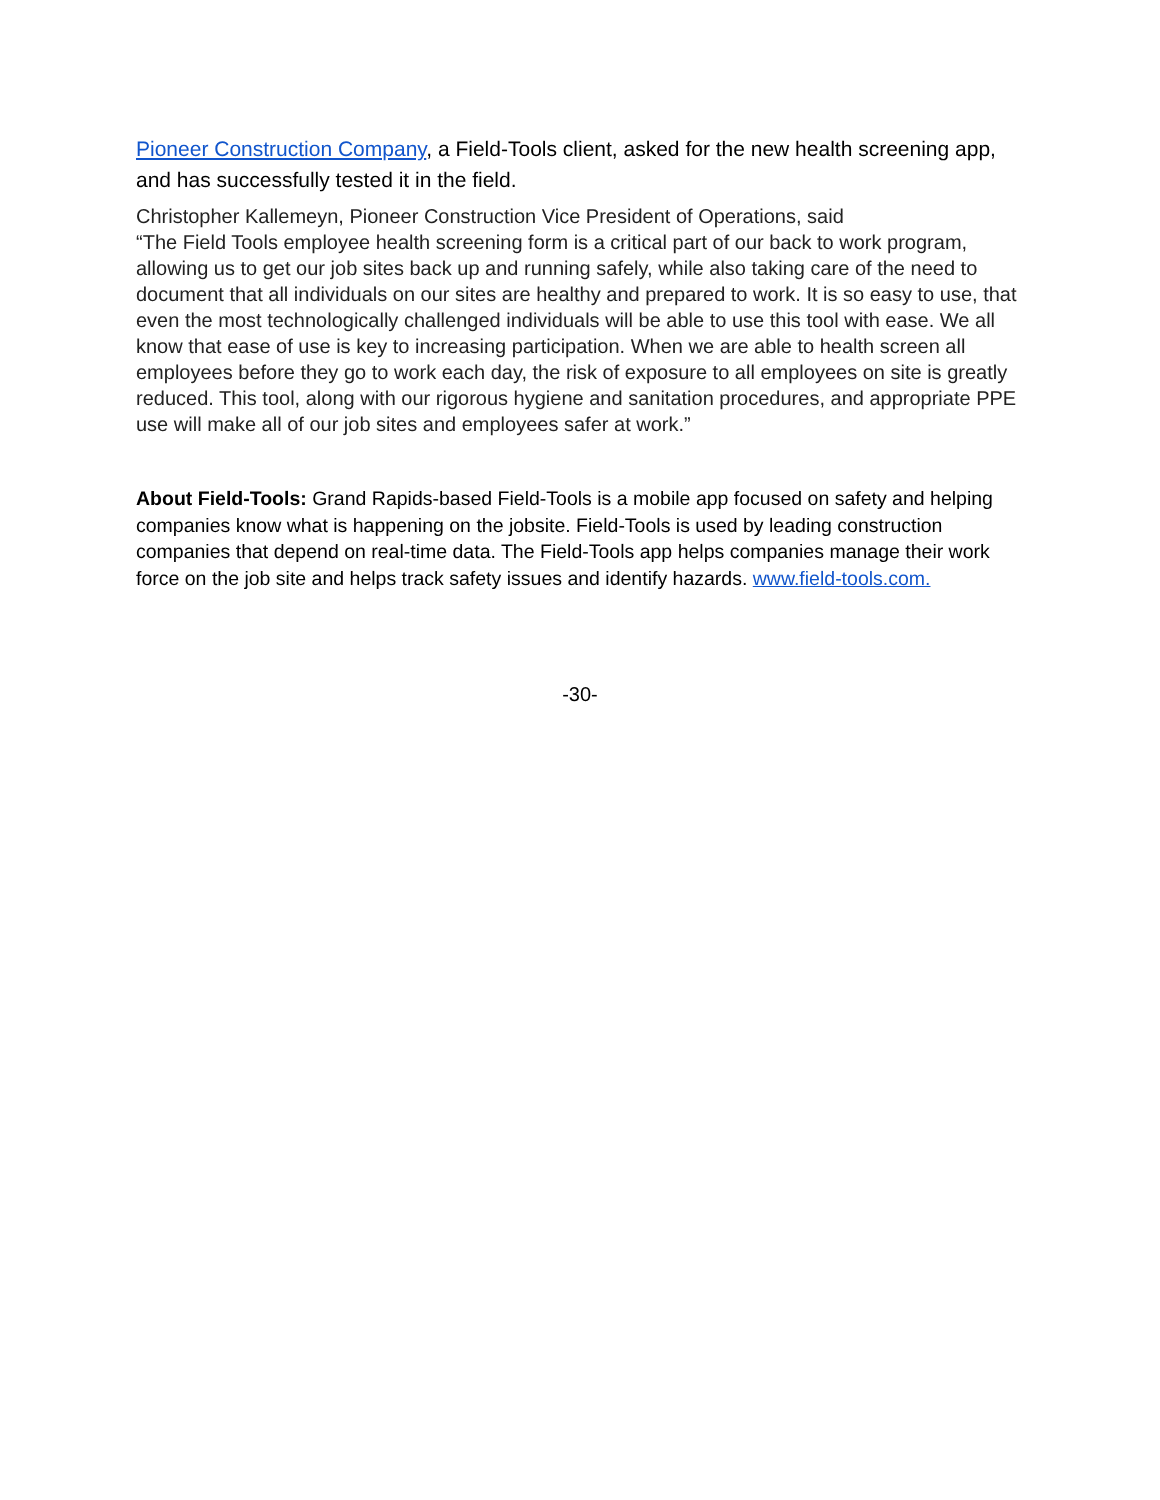Pioneer Construction Company, a Field-Tools client, asked for the new health screening app, and has successfully tested it in the field.
Christopher Kallemeyn, Pioneer Construction Vice President of Operations, said
“The Field Tools employee health screening form is a critical part of our back to work program, allowing us to get our job sites back up and running safely, while also taking care of the need to document that all individuals on our sites are healthy and prepared to work. It is so easy to use, that even the most technologically challenged individuals will be able to use this tool with ease. We all know that ease of use is key to increasing participation. When we are able to health screen all employees before they go to work each day, the risk of exposure to all employees on site is greatly reduced. This tool, along with our rigorous hygiene and sanitation procedures, and appropriate PPE use will make all of our job sites and employees safer at work.”
About Field-Tools: Grand Rapids-based Field-Tools is a mobile app focused on safety and helping companies know what is happening on the jobsite. Field-Tools is used by leading construction companies that depend on real-time data. The Field-Tools app helps companies manage their work force on the job site and helps track safety issues and identify hazards. www.field-tools.com.
-30-